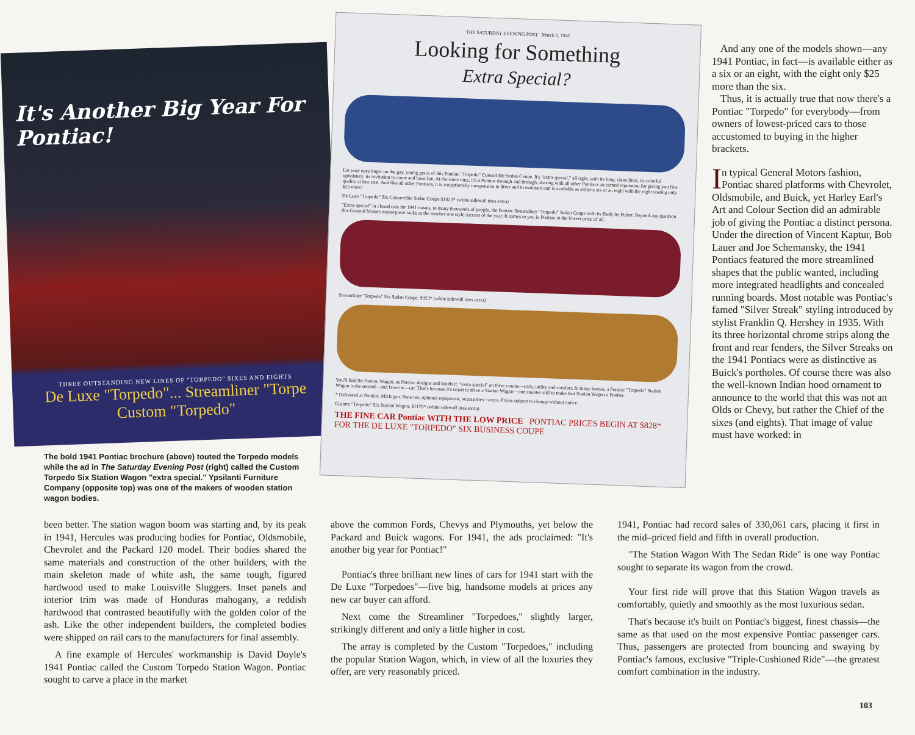It's Another Big Year For Pontiac!
THREE OUTSTANDING NEW LINES OF "TORPEDO" SIXES AND EIGHTS
De Luxe "Torpedo"... Streamliner "Torpe
Custom "Torpedo"
THE SATURDAY EVENING POST March 1, 1941
Looking for Something
Extra Special?
Let your eyes linger on the gay, young grace of this Pontiac "Torpedo" Convertible Sedan Coupe. It's "extra special," all right, with its long, clean lines, its colorful upholstery, its invitation to come and have fun. At the same time, it's a Pontiac through and through, sharing with all other Pontiacs an earned reputation for giving you fine quality at low cost. And like all other Pontiacs, it is exceptionally inexpensive to drive and to maintain and is available as either a six or an eight with the eight costing only $25 more!
De Luxe "Torpedo" Six Convertible Sedan Coupe $1023* (white sidewall tires extra)
"Extra special" in closed cars for 1941 means, to many thousands of people, the Pontiac Streamliner "Torpedo" Sedan Coupe with its Body by Fisher. Beyond any question this General Motors masterpiece ranks as the number one style success of the year. It comes to you in Pontiac at the lowest price of all.
Streamliner "Torpedo" Six Sedan Coupe, $923* (white sidewall tires extra)
You'll find the Station Wagon, as Pontiac designs and builds it, "extra special" on three counts—style, utility and comfort. In many homes, a Pontiac "Torpedo" Station Wagon is the second—and favorite—car. That's because it's smart to drive a Station Wagon—and smarter still to make that Station Wagon a Pontiac.
* Delivered at Pontiac, Michigan. State tax, optional equipment, accessories—extra. Prices subject to change without notice.
Custom "Torpedo" Six Station Wagon, $1175* (white sidewall tires extra)
THE FINE CAR Pontiac WITH THE LOW PRICE PONTIAC PRICES BEGIN AT $828* FOR THE DE LUXE "TORPEDO" SIX BUSINESS COUPE
And any one of the models shown—any 1941 Pontiac, in fact—is available either as a six or an eight, with the eight only $25 more than the six.
Thus, it is actually true that now there's a Pontiac "Torpedo" for everybody—from owners of lowest-priced cars to those accustomed to buying in the higher brackets.
In typical General Motors fashion, Pontiac shared platforms with Chevrolet, Oldsmobile, and Buick, yet Harley Earl's Art and Colour Section did an admirable job of giving the Pontiac a distinct persona. Under the direction of Vincent Kaptur, Bob Lauer and Joe Schemansky, the 1941 Pontiacs featured the more streamlined shapes that the public wanted, including more integrated headlights and concealed running boards. Most notable was Pontiac's famed "Silver Streak" styling introduced by stylist Franklin Q. Hershey in 1935. With its three horizontal chrome strips along the front and rear fenders, the Silver Streaks on the 1941 Pontiacs were as distinctive as Buick's portholes. Of course there was also the well-known Indian hood ornament to announce to the world that this was not an Olds or Chevy, but rather the Chief of the sixes (and eights). That image of value must have worked: in
The bold 1941 Pontiac brochure (above) touted the Torpedo models while the ad in The Saturday Evening Post (right) called the Custom Torpedo Six Station Wagon "extra special." Ypsilanti Furniture Company (opposite top) was one of the makers of wooden station wagon bodies.
been better. The station wagon boom was starting and, by its peak in 1941, Hercules was producing bodies for Pontiac, Oldsmobile, Chevrolet and the Packard 120 model. Their bodies shared the same materials and construction of the other builders, with the main skeleton made of white ash, the same tough, figured hardwood used to make Louisville Sluggers. Inset panels and interior trim was made of Honduras mahogany, a reddish hardwood that contrasted beautifully with the golden color of the ash. Like the other independent builders, the completed bodies were shipped on rail cars to the manufacturers for final assembly.
A fine example of Hercules' workmanship is David Doyle's 1941 Pontiac called the Custom Torpedo Station Wagon. Pontiac sought to carve a place in the market
above the common Fords, Chevys and Plymouths, yet below the Packard and Buick wagons. For 1941, the ads proclaimed: "It's another big year for Pontiac!"
Pontiac's three brilliant new lines of cars for 1941 start with the De Luxe "Torpedoes"—five big, handsome models at prices any new car buyer can afford.
Next come the Streamliner "Torpedoes," slightly larger, strikingly different and only a little higher in cost.
The array is completed by the Custom "Torpedoes," including the popular Station Wagon, which, in view of all the luxuries they offer, are very reasonably priced.
1941, Pontiac had record sales of 330,061 cars, placing it first in the mid–priced field and fifth in overall production.
"The Station Wagon With The Sedan Ride" is one way Pontiac sought to separate its wagon from the crowd.
Your first ride will prove that this Station Wagon travels as comfortably, quietly and smoothly as the most luxurious sedan.
That's because it's built on Pontiac's biggest, finest chassis—the same as that used on the most expensive Pontiac passenger cars. Thus, passengers are protected from bouncing and swaying by Pontiac's famous, exclusive "Triple-Cushioned Ride"—the greatest comfort combination in the industry.
103